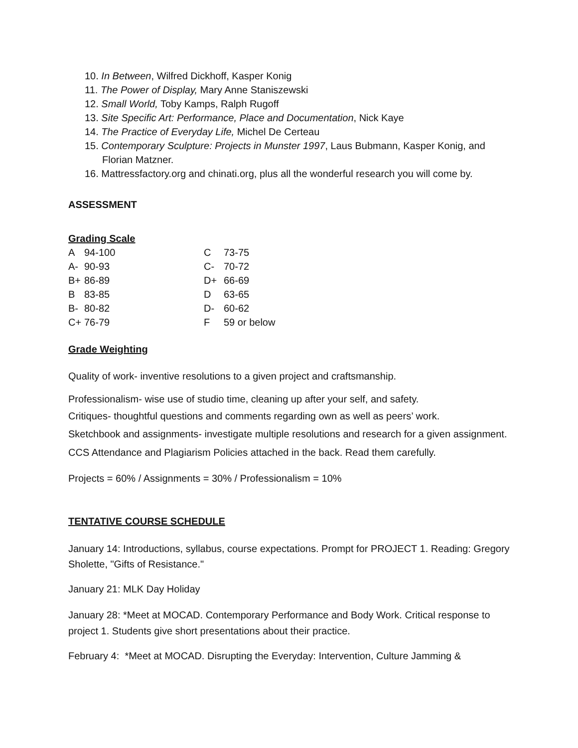10. In Between, Wilfred Dickhoff, Kasper Konig
11. The Power of Display, Mary Anne Staniszewski
12. Small World, Toby Kamps, Ralph Rugoff
13. Site Specific Art: Performance, Place and Documentation, Nick Kaye
14. The Practice of Everyday Life, Michel De Certeau
15. Contemporary Sculpture: Projects in Munster 1997, Laus Bubmann, Kasper Konig, and Florian Matzner.
16. Mattressfactory.org and chinati.org, plus all the wonderful research you will come by.
ASSESSMENT
Grading Scale
| A | 94-100 | C | 73-75 |
| A- | 90-93 | C- | 70-72 |
| B+ | 86-89 | D+ | 66-69 |
| B | 83-85 | D | 63-65 |
| B- | 80-82 | D- | 60-62 |
| C+ | 76-79 | F | 59 or below |
Grade Weighting
Quality of work- inventive resolutions to a given project and craftsmanship.
Professionalism- wise use of studio time, cleaning up after your self, and safety.
Critiques- thoughtful questions and comments regarding own as well as peers’ work.
Sketchbook and assignments- investigate multiple resolutions and research for a given assignment.
CCS Attendance and Plagiarism Policies attached in the back. Read them carefully.
Projects = 60% / Assignments = 30% / Professionalism = 10%
TENTATIVE COURSE SCHEDULE
January 14: Introductions, syllabus, course expectations. Prompt for PROJECT 1. Reading: Gregory Sholette, "Gifts of Resistance."
January 21: MLK Day Holiday
January 28: *Meet at MOCAD. Contemporary Performance and Body Work. Critical response to project 1. Students give short presentations about their practice.
February 4: *Meet at MOCAD. Disrupting the Everyday: Intervention, Culture Jamming &